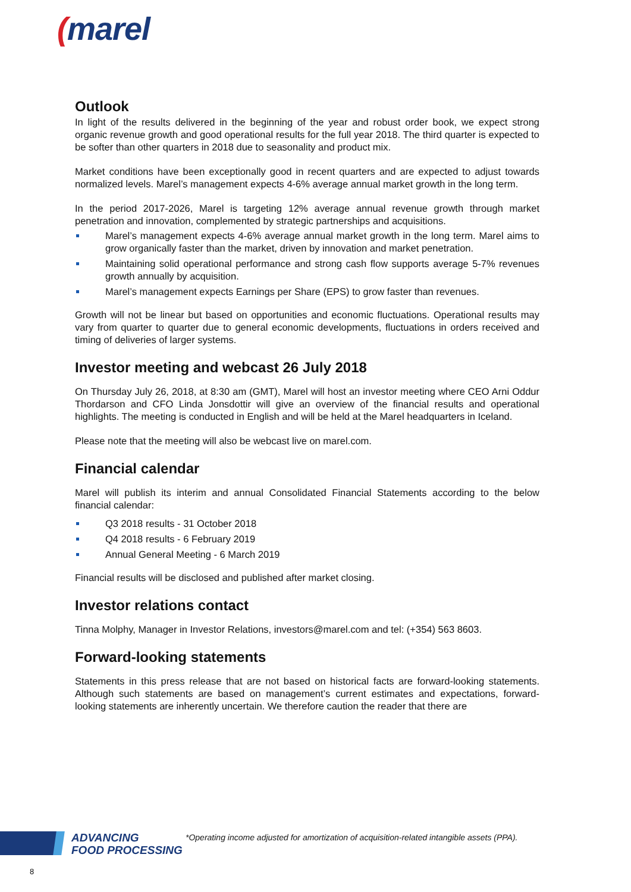(marel
Outlook
In light of the results delivered in the beginning of the year and robust order book, we expect strong organic revenue growth and good operational results for the full year 2018. The third quarter is expected to be softer than other quarters in 2018 due to seasonality and product mix.
Market conditions have been exceptionally good in recent quarters and are expected to adjust towards normalized levels. Marel’s management expects 4-6% average annual market growth in the long term.
In the period 2017-2026, Marel is targeting 12% average annual revenue growth through market penetration and innovation, complemented by strategic partnerships and acquisitions.
Marel’s management expects 4-6% average annual market growth in the long term. Marel aims to grow organically faster than the market, driven by innovation and market penetration.
Maintaining solid operational performance and strong cash flow supports average 5-7% revenues growth annually by acquisition.
Marel’s management expects Earnings per Share (EPS) to grow faster than revenues.
Growth will not be linear but based on opportunities and economic fluctuations. Operational results may vary from quarter to quarter due to general economic developments, fluctuations in orders received and timing of deliveries of larger systems.
Investor meeting and webcast 26 July 2018
On Thursday July 26, 2018, at 8:30 am (GMT), Marel will host an investor meeting where CEO Arni Oddur Thordarson and CFO Linda Jonsdottir will give an overview of the financial results and operational highlights. The meeting is conducted in English and will be held at the Marel headquarters in Iceland.
Please note that the meeting will also be webcast live on marel.com.
Financial calendar
Marel will publish its interim and annual Consolidated Financial Statements according to the below financial calendar:
Q3 2018 results - 31 October 2018
Q4 2018 results - 6 February 2019
Annual General Meeting - 6 March 2019
Financial results will be disclosed and published after market closing.
Investor relations contact
Tinna Molphy, Manager in Investor Relations, investors@marel.com and tel: (+354) 563 8603.
Forward-looking statements
Statements in this press release that are not based on historical facts are forward-looking statements. Although such statements are based on management’s current estimates and expectations, forward-looking statements are inherently uncertain. We therefore caution the reader that there are
ADVANCING
FOOD PROCESSING
*Operating income adjusted for amortization of acquisition-related intangible assets (PPA).
8